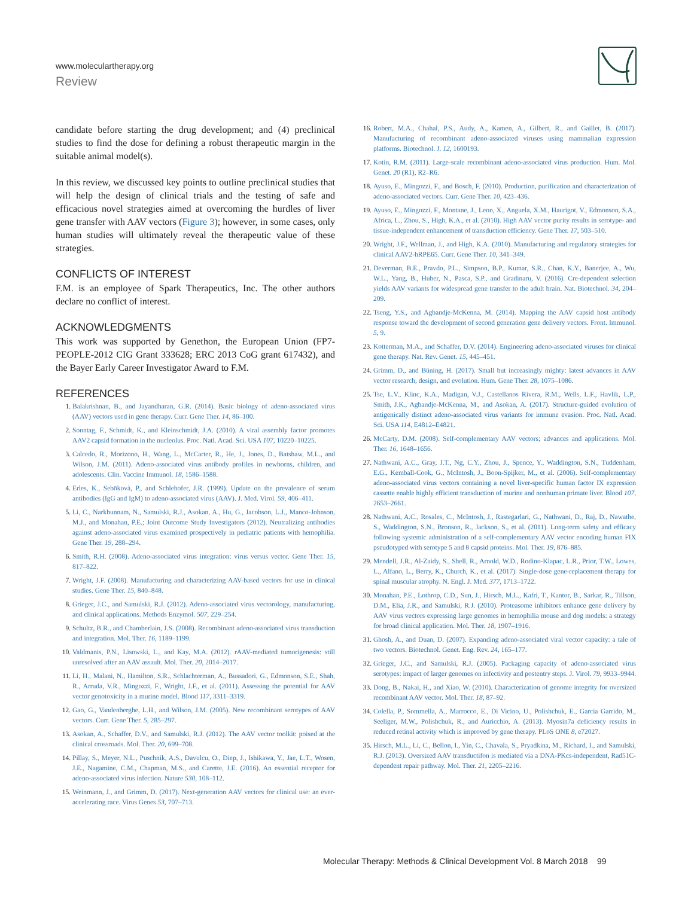www.moleculartherapy.org
Review
candidate before starting the drug development; and (4) preclinical studies to find the dose for defining a robust therapeutic margin in the suitable animal model(s).
In this review, we discussed key points to outline preclinical studies that will help the design of clinical trials and the testing of safe and efficacious novel strategies aimed at overcoming the hurdles of liver gene transfer with AAV vectors (Figure 3); however, in some cases, only human studies will ultimately reveal the therapeutic value of these strategies.
CONFLICTS OF INTEREST
F.M. is an employee of Spark Therapeutics, Inc. The other authors declare no conflict of interest.
ACKNOWLEDGMENTS
This work was supported by Genethon, the European Union (FP7-PEOPLE-2012 CIG Grant 333628; ERC 2013 CoG grant 617432), and the Bayer Early Career Investigator Award to F.M.
REFERENCES
Balakrishnan, B., and Jayandharan, G.R. (2014). Basic biology of adeno-associated virus (AAV) vectors used in gene therapy. Curr. Gene Ther. 14, 86–100.
Sonntag, F., Schmidt, K., and Kleinschmidt, J.A. (2010). A viral assembly factor promotes AAV2 capsid formation in the nucleolus. Proc. Natl. Acad. Sci. USA 107, 10220–10225.
Calcedo, R., Morizono, H., Wang, L., McCarter, R., He, J., Jones, D., Batshaw, M.L., and Wilson, J.M. (2011). Adeno-associated virus antibody profiles in newborns, children, and adolescents. Clin. Vaccine Immunol. 18, 1586–1588.
Erles, K., Sebökovà, P., and Schlehofer, J.R. (1999). Update on the prevalence of serum antibodies (IgG and IgM) to adeno-associated virus (AAV). J. Med. Virol. 59, 406–411.
Li, C., Narkbunnam, N., Samulski, R.J., Asokan, A., Hu, G., Jacobson, L.J., Manco-Johnson, M.J., and Monahan, P.E.; Joint Outcome Study Investigators (2012). Neutralizing antibodies against adeno-associated virus examined prospectively in pediatric patients with hemophilia. Gene Ther. 19, 288–294.
Smith, R.H. (2008). Adeno-associated virus integration: virus versus vector. Gene Ther. 15, 817–822.
Wright, J.F. (2008). Manufacturing and characterizing AAV-based vectors for use in clinical studies. Gene Ther. 15, 840–848.
Grieger, J.C., and Samulski, R.J. (2012). Adeno-associated virus vectorology, manufacturing, and clinical applications. Methods Enzymol. 507, 229–254.
Schultz, B.R., and Chamberlain, J.S. (2008). Recombinant adeno-associated virus transduction and integration. Mol. Ther. 16, 1189–1199.
Valdmanis, P.N., Lisowski, L., and Kay, M.A. (2012). rAAV-mediated tumorigenesis: still unresolved after an AAV assault. Mol. Ther. 20, 2014–2017.
Li, H., Malani, N., Hamilton, S.R., Schlachterman, A., Bussadori, G., Edmonson, S.E., Shah, R., Arruda, V.R., Mingozzi, F., Wright, J.F., et al. (2011). Assessing the potential for AAV vector genotoxicity in a murine model. Blood 117, 3311–3319.
Gao, G., Vandenberghe, L.H., and Wilson, J.M. (2005). New recombinant serotypes of AAV vectors. Curr. Gene Ther. 5, 285–297.
Asokan, A., Schaffer, D.V., and Samulski, R.J. (2012). The AAV vector toolkit: poised at the clinical crossroads. Mol. Ther. 20, 699–708.
Pillay, S., Meyer, N.L., Puschnik, A.S., Davulcu, O., Diep, J., Ishikawa, Y., Jae, L.T., Wosen, J.E., Nagamine, C.M., Chapman, M.S., and Carette, J.E. (2016). An essential receptor for adeno-associated virus infection. Nature 530, 108–112.
Weinmann, J., and Grimm, D. (2017). Next-generation AAV vectors for clinical use: an ever-accelerating race. Virus Genes 53, 707–713.
Robert, M.A., Chahal, P.S., Audy, A., Kamen, A., Gilbert, R., and Gaillet, B. (2017). Manufacturing of recombinant adeno-associated viruses using mammalian expression platforms. Biotechnol. J. 12, 1600193.
Kotin, R.M. (2011). Large-scale recombinant adeno-associated virus production. Hum. Mol. Genet. 20 (R1), R2–R6.
Ayuso, E., Mingozzi, F., and Bosch, F. (2010). Production, purification and characterization of adeno-associated vectors. Curr. Gene Ther. 10, 423–436.
Ayuso, E., Mingozzi, F., Montane, J., Leon, X., Anguela, X.M., Haurigot, V., Edmonson, S.A., Africa, L., Zhou, S., High, K.A., et al. (2010). High AAV vector purity results in serotype- and tissue-independent enhancement of transduction efficiency. Gene Ther. 17, 503–510.
Wright, J.F., Wellman, J., and High, K.A. (2010). Manufacturing and regulatory strategies for clinical AAV2-hRPE65. Curr. Gene Ther. 10, 341–349.
Deverman, B.E., Pravdo, P.L., Simpson, B.P., Kumar, S.R., Chan, K.Y., Banerjee, A., Wu, W.L., Yang, B., Huber, N., Pasca, S.P., and Gradinaru, V. (2016). Cre-dependent selection yields AAV variants for widespread gene transfer to the adult brain. Nat. Biotechnol. 34, 204–209.
Tseng, Y.S., and Agbandje-McKenna, M. (2014). Mapping the AAV capsid host antibody response toward the development of second generation gene delivery vectors. Front. Immunol. 5, 9.
Kotterman, M.A., and Schaffer, D.V. (2014). Engineering adeno-associated viruses for clinical gene therapy. Nat. Rev. Genet. 15, 445–451.
Grimm, D., and Büning, H. (2017). Small but increasingly mighty: latest advances in AAV vector research, design, and evolution. Hum. Gene Ther. 28, 1075–1086.
Tse, L.V., Klinc, K.A., Madigan, V.J., Castellanos Rivera, R.M., Wells, L.F., Havlik, L.P., Smith, J.K., Agbandje-McKenna, M., and Asokan, A. (2017). Structure-guided evolution of antigenically distinct adeno-associated virus variants for immune evasion. Proc. Natl. Acad. Sci. USA 114, E4812–E4821.
McCarty, D.M. (2008). Self-complementary AAV vectors; advances and applications. Mol. Ther. 16, 1648–1656.
Nathwani, A.C., Gray, J.T., Ng, C.Y., Zhou, J., Spence, Y., Waddington, S.N., Tuddenham, E.G., Kemball-Cook, G., McIntosh, J., Boon-Spijker, M., et al. (2006). Self-complementary adeno-associated virus vectors containing a novel liver-specific human factor IX expression cassette enable highly efficient transduction of murine and nonhuman primate liver. Blood 107, 2653–2661.
Nathwani, A.C., Rosales, C., McIntosh, J., Rastegarlari, G., Nathwani, D., Raj, D., Nawathe, S., Waddington, S.N., Bronson, R., Jackson, S., et al. (2011). Long-term safety and efficacy following systemic administration of a self-complementary AAV vector encoding human FIX pseudotyped with serotype 5 and 8 capsid proteins. Mol. Ther. 19, 876–885.
Mendell, J.R., Al-Zaidy, S., Shell, R., Arnold, W.D., Rodino-Klapac, L.R., Prior, T.W., Lowes, L., Alfano, L., Berry, K., Church, K., et al. (2017). Single-dose gene-replacement therapy for spinal muscular atrophy. N. Engl. J. Med. 377, 1713–1722.
Monahan, P.E., Lothrop, C.D., Sun, J., Hirsch, M.L., Kafri, T., Kantor, B., Sarkar, R., Tillson, D.M., Elia, J.R., and Samulski, R.J. (2010). Proteasome inhibitors enhance gene delivery by AAV virus vectors expressing large genomes in hemophilia mouse and dog models: a strategy for broad clinical application. Mol. Ther. 18, 1907–1916.
Ghosh, A., and Duan, D. (2007). Expanding adeno-associated viral vector capacity: a tale of two vectors. Biotechnol. Genet. Eng. Rev. 24, 165–177.
Grieger, J.C., and Samulski, R.J. (2005). Packaging capacity of adeno-associated virus serotypes: impact of larger genomes on infectivity and postentry steps. J. Virol. 79, 9933–9944.
Dong, B., Nakai, H., and Xiao, W. (2010). Characterization of genome integrity for oversized recombinant AAV vector. Mol. Ther. 18, 87–92.
Colella, P., Sommella, A., Marrocco, E., Di Vicino, U., Polishchuk, E., Garcia Garrido, M., Seeliger, M.W., Polishchuk, R., and Auricchio, A. (2013). Myosin7a deficiency results in reduced retinal activity which is improved by gene therapy. PLoS ONE 8, e72027.
Hirsch, M.L., Li, C., Bellon, I., Yin, C., Chavala, S., Pryadkina, M., Richard, I., and Samulski, R.J. (2013). Oversized AAV transductifon is mediated via a DNA-PKcs-independent, Rad51C-dependent repair pathway. Mol. Ther. 21, 2205–2216.
Molecular Therapy: Methods & Clinical Development Vol. 8 March 2018 99